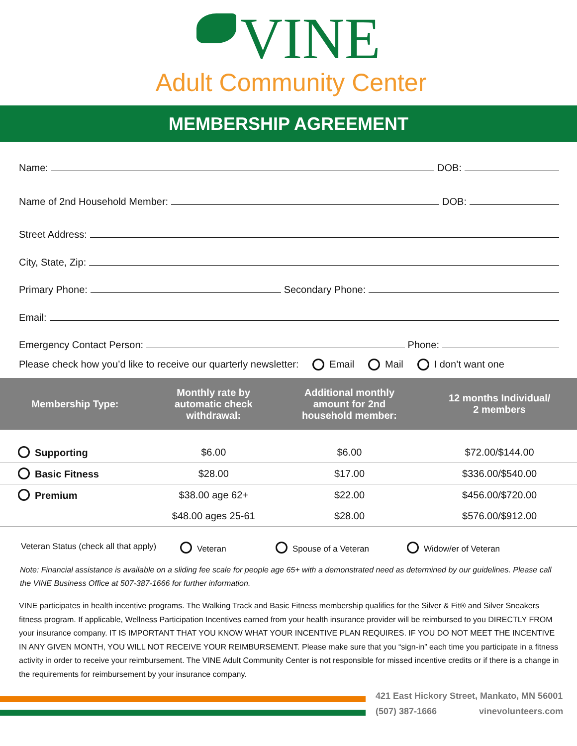VINE
Adult Community Center
MEMBERSHIP AGREEMENT
Name: DOB:
Name of 2nd Household Member: DOB:
Street Address:
City, State, Zip:
Primary Phone: Secondary Phone:
Email:
Emergency Contact Person: Phone:
Please check how you’d like to receive our quarterly newsletter: Email Mail I don’t want one
| Membership Type: | Monthly rate by automatic check withdrawal: | Additional monthly amount for 2nd household member: | 12 months Individual/ 2 members |
| --- | --- | --- | --- |
| Supporting | $6.00 | $6.00 | $72.00/$144.00 |
| Basic Fitness | $28.00 | $17.00 | $336.00/$540.00 |
| Premium | $38.00 age 62+ | $22.00 | $456.00/$720.00 |
| | $48.00 ages 25-61 | $28.00 | $576.00/$912.00 |
Veteran Status (check all that apply) Veteran Spouse of a Veteran Widow/er of Veteran
Note: Financial assistance is available on a sliding fee scale for people age 65+ with a demonstrated need as determined by our guidelines. Please call the VINE Business Office at 507-387-1666 for further information.
VINE participates in health incentive programs. The Walking Track and Basic Fitness membership qualifies for the Silver & Fit® and Silver Sneakers fitness program. If applicable, Wellness Participation Incentives earned from your health insurance provider will be reimbursed to you DIRECTLY FROM your insurance company. IT IS IMPORTANT THAT YOU KNOW WHAT YOUR INCENTIVE PLAN REQUIRES. IF YOU DO NOT MEET THE INCENTIVE IN ANY GIVEN MONTH, YOU WILL NOT RECEIVE YOUR REIMBURSEMENT. Please make sure that you “sign-in” each time you participate in a fitness activity in order to receive your reimbursement. The VINE Adult Community Center is not responsible for missed incentive credits or if there is a change in the requirements for reimbursement by your insurance company.
421 East Hickory Street, Mankato, MN 56001
(507) 387-1666 vinevolunteers.com